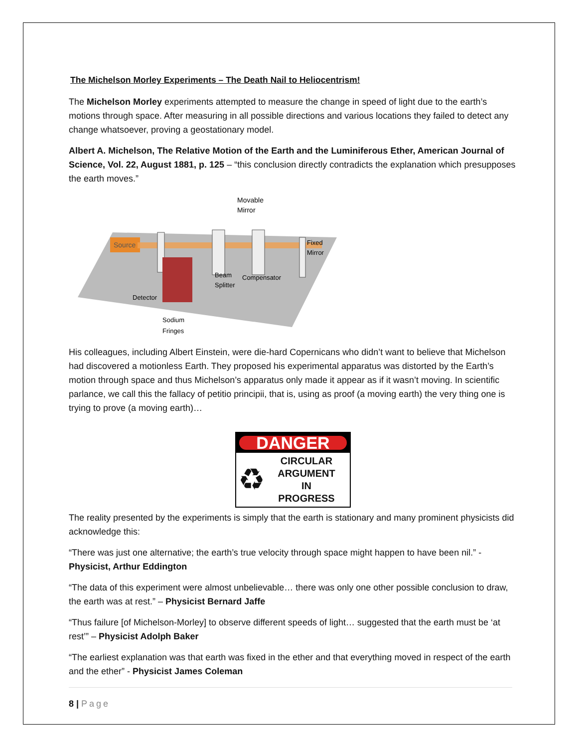The Michelson Morley Experiments – The Death Nail to Heliocentrism!
The Michelson Morley experiments attempted to measure the change in speed of light due to the earth’s motions through space. After measuring in all possible directions and various locations they failed to detect any change whatsoever, proving a geostationary model.
Albert A. Michelson, The Relative Motion of the Earth and the Luminiferous Ether, American Journal of Science, Vol. 22, August 1881, p. 125 – “this conclusion directly contradicts the explanation which presupposes the earth moves.”
Source
Movable
Mirror
Fixed
Mirror
Beam
Splitter
Compensator
Detector
Sodium
Fringes
His colleagues, including Albert Einstein, were die-hard Copernicans who didn’t want to believe that Michelson had discovered a motionless Earth. They proposed his experimental apparatus was distorted by the Earth’s motion through space and thus Michelson’s apparatus only made it appear as if it wasn’t moving. In scientific parlance, we call this the fallacy of petitio principii, that is, using as proof (a moving earth) the very thing one is trying to prove (a moving earth)…
DANGER
♻
CIRCULAR
ARGUMENT
IN
PROGRESS
The reality presented by the experiments is simply that the earth is stationary and many prominent physicists did acknowledge this:
“There was just one alternative; the earth’s true velocity through space might happen to have been nil.” - Physicist, Arthur Eddington
“The data of this experiment were almost unbelievable… there was only one other possible conclusion to draw, the earth was at rest.” – Physicist Bernard Jaffe
“Thus failure [of Michelson-Morley] to observe different speeds of light… suggested that the earth must be ‘at rest’” – Physicist Adolph Baker
“The earliest explanation was that earth was fixed in the ether and that everything moved in respect of the earth and the ether” - Physicist James Coleman
8 | Page